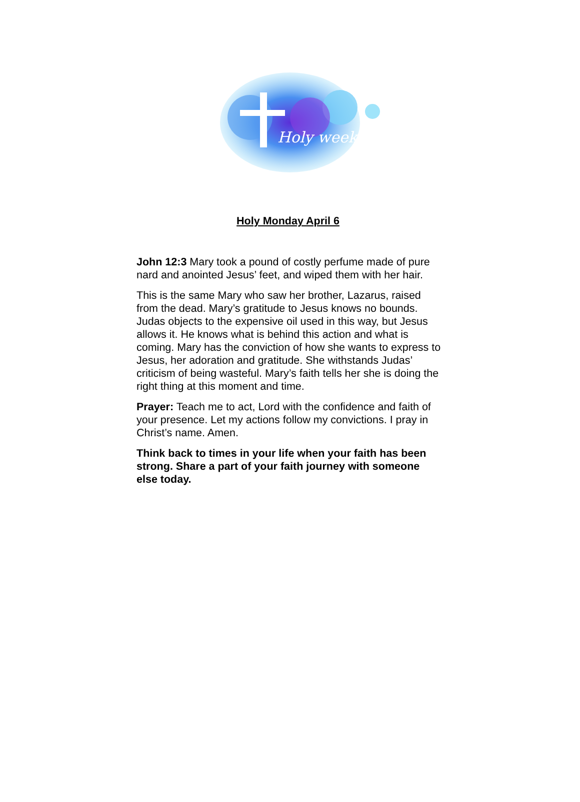Holy week
Holy Monday April 6
John 12:3 Mary took a pound of costly perfume made of pure nard and anointed Jesus’ feet, and wiped them with her hair.
This is the same Mary who saw her brother, Lazarus, raised from the dead. Mary’s gratitude to Jesus knows no bounds. Judas objects to the expensive oil used in this way, but Jesus allows it. He knows what is behind this action and what is coming. Mary has the conviction of how she wants to express to Jesus, her adoration and gratitude. She withstands Judas’ criticism of being wasteful. Mary’s faith tells her she is doing the right thing at this moment and time.
Prayer: Teach me to act, Lord with the confidence and faith of your presence. Let my actions follow my convictions. I pray in Christ’s name. Amen.
Think back to times in your life when your faith has been strong. Share a part of your faith journey with someone else today.